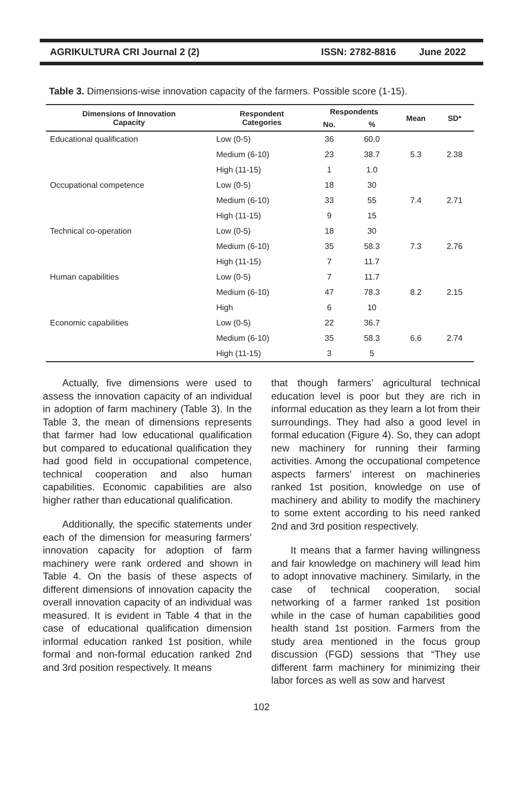AGRIKULTURA CRI Journal 2 (2) ISSN: 2782-8816 June 2022
Table 3. Dimensions-wise innovation capacity of the farmers. Possible score (1-15).
| Dimensions of Innovation Capacity | Respondent Categories | Respondents | | Mean | SD* |
| --- | --- | --- | --- | --- | --- |
| | | No. | % | | |
| Educational qualification | Low (0-5) | 36 | 60.0 | 5.3 | 2.38 |
| | Medium (6-10) | 23 | 38.7 | | |
| | High (11-15) | 1 | 1.0 | | |
| Occupational competence | Low (0-5) | 18 | 30 | 7.4 | 2.71 |
| | Medium (6-10) | 33 | 55 | | |
| | High (11-15) | 9 | 15 | | |
| Technical co-operation | Low (0-5) | 18 | 30 | 7.3 | 2.76 |
| | Medium (6-10) | 35 | 58.3 | | |
| | High (11-15) | 7 | 11.7 | | |
| Human capabilities | Low (0-5) | 7 | 11.7 | 8.2 | 2.15 |
| | Medium (6-10) | 47 | 78.3 | | |
| | High | 6 | 10 | | |
| Economic capabilities | Low (0-5) | 22 | 36.7 | 6.6 | 2.74 |
| | Medium (6-10) | 35 | 58.3 | | |
| | High (11-15) | 3 | 5 | | |
Actually, five dimensions were used to assess the innovation capacity of an individual in adoption of farm machinery (Table 3). In the Table 3, the mean of dimensions represents that farmer had low educational qualification but compared to educational qualification they had good field in occupational competence, technical cooperation and also human capabilities. Economic capabilities are also higher rather than educational qualification.
Additionally, the specific statements under each of the dimension for measuring farmers’ innovation capacity for adoption of farm machinery were rank ordered and shown in Table 4. On the basis of these aspects of different dimensions of innovation capacity the overall innovation capacity of an individual was measured. It is evident in Table 4 that in the case of educational qualification dimension informal education ranked 1st position, while formal and non-formal education ranked 2nd and 3rd position respectively. It means
that though farmers’ agricultural technical education level is poor but they are rich in informal education as they learn a lot from their surroundings. They had also a good level in formal education (Figure 4). So, they can adopt new machinery for running their farming activities. Among the occupational competence aspects farmers’ interest on machineries ranked 1st position, knowledge on use of machinery and ability to modify the machinery to some extent according to his need ranked 2nd and 3rd position respectively.
It means that a farmer having willingness and fair knowledge on machinery will lead him to adopt innovative machinery. Similarly, in the case of technical cooperation, social networking of a farmer ranked 1st position while in the case of human capabilities good health stand 1st position. Farmers from the study area mentioned in the focus group discussion (FGD) sessions that “They use different farm machinery for minimizing their labor forces as well as sow and harvest
102